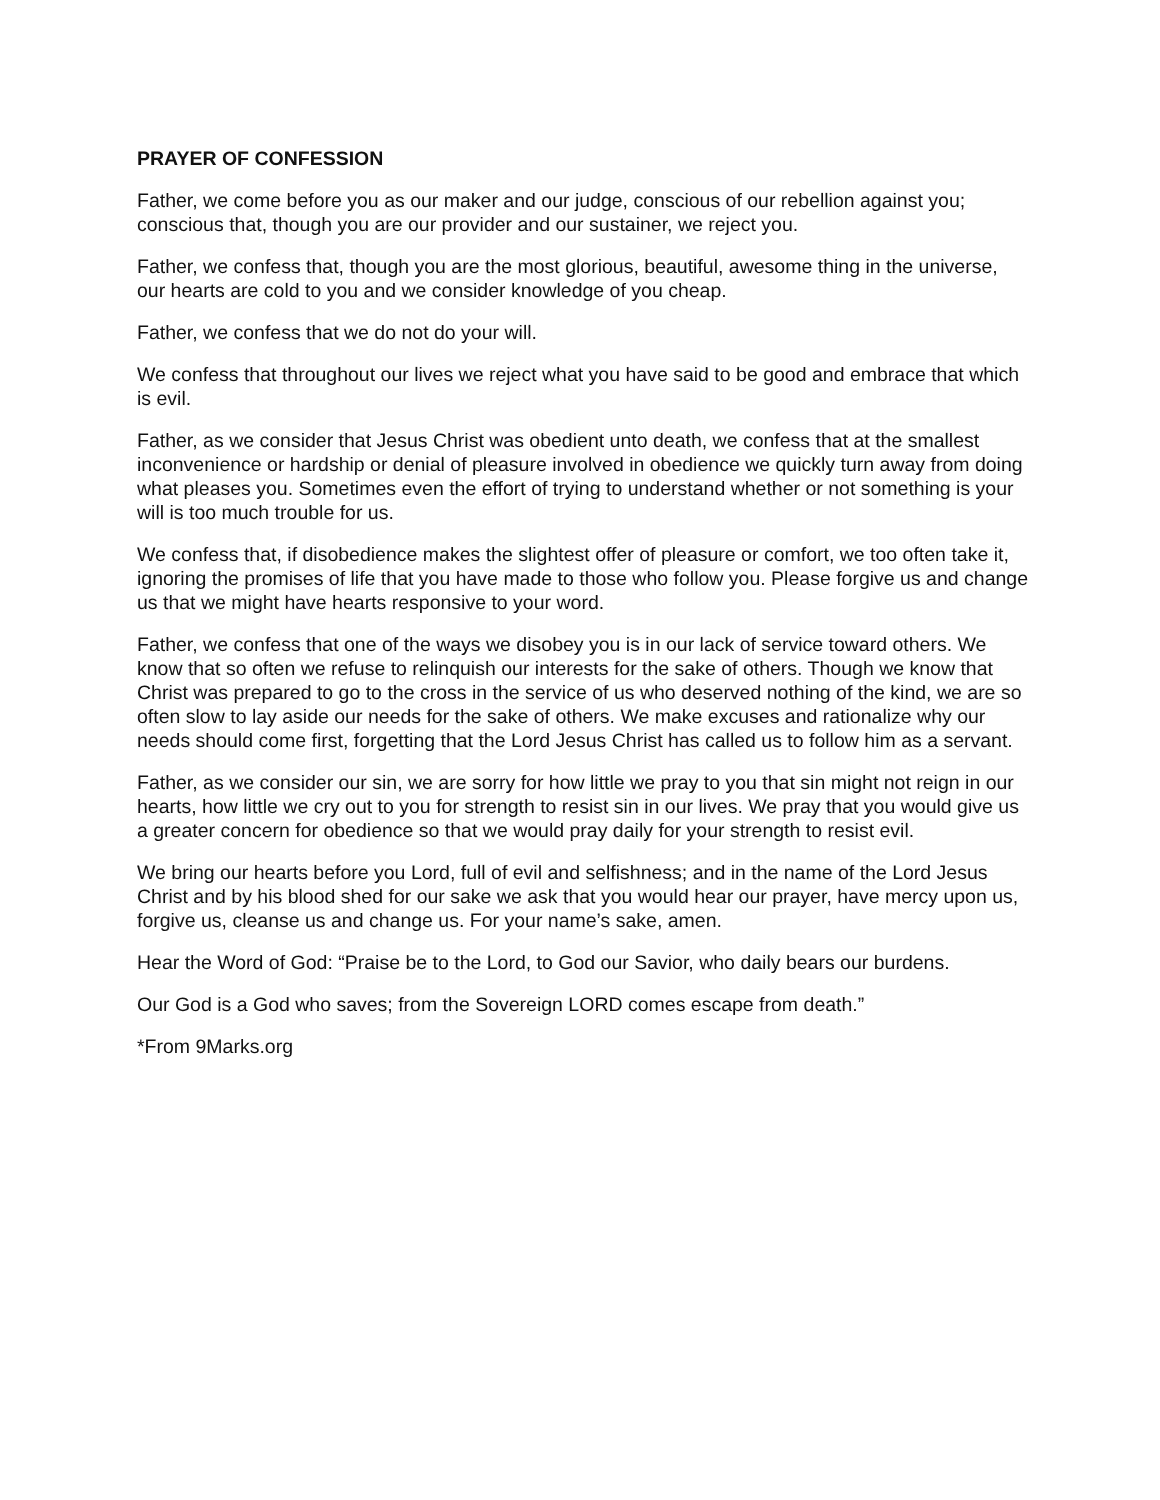PRAYER OF CONFESSION
Father, we come before you as our maker and our judge, conscious of our rebellion against you; conscious that, though you are our provider and our sustainer, we reject you.
Father, we confess that, though you are the most glorious, beautiful, awesome thing in the universe, our hearts are cold to you and we consider knowledge of you cheap.
Father, we confess that we do not do your will.
We confess that throughout our lives we reject what you have said to be good and embrace that which is evil.
Father, as we consider that Jesus Christ was obedient unto death, we confess that at the smallest inconvenience or hardship or denial of pleasure involved in obedience we quickly turn away from doing what pleases you. Sometimes even the effort of trying to understand whether or not something is your will is too much trouble for us.
We confess that, if disobedience makes the slightest offer of pleasure or comfort, we too often take it, ignoring the promises of life that you have made to those who follow you. Please forgive us and change us that we might have hearts responsive to your word.
Father, we confess that one of the ways we disobey you is in our lack of service toward others. We know that so often we refuse to relinquish our interests for the sake of others. Though we know that Christ was prepared to go to the cross in the service of us who deserved nothing of the kind, we are so often slow to lay aside our needs for the sake of others. We make excuses and rationalize why our needs should come first, forgetting that the Lord Jesus Christ has called us to follow him as a servant.
Father, as we consider our sin, we are sorry for how little we pray to you that sin might not reign in our hearts, how little we cry out to you for strength to resist sin in our lives. We pray that you would give us a greater concern for obedience so that we would pray daily for your strength to resist evil.
We bring our hearts before you Lord, full of evil and selfishness; and in the name of the Lord Jesus Christ and by his blood shed for our sake we ask that you would hear our prayer, have mercy upon us, forgive us, cleanse us and change us. For your name’s sake, amen.
Hear the Word of God: “Praise be to the Lord, to God our Savior, who daily bears our burdens.
Our God is a God who saves; from the Sovereign LORD comes escape from death.”
*From 9Marks.org